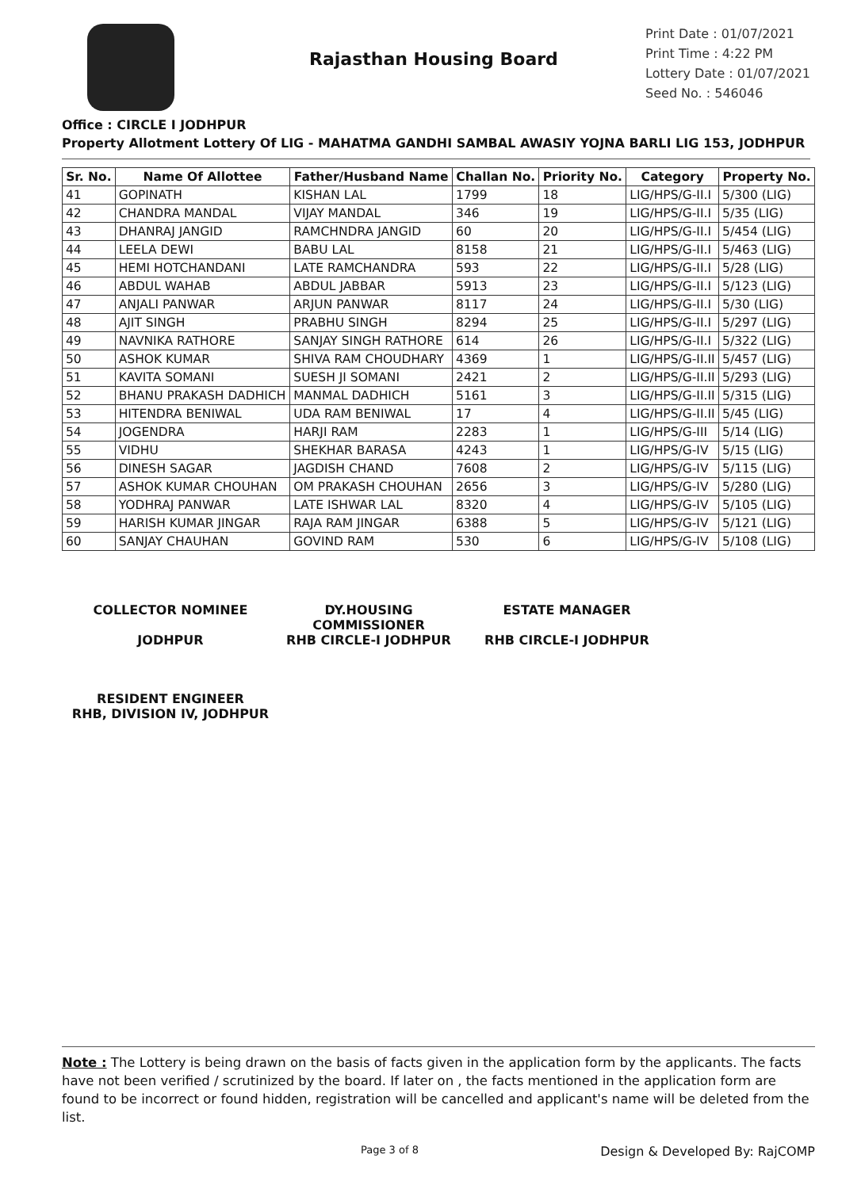Rajasthan Housing Board
Print Date : 01/07/2021
Print Time : 4:22 PM
Lottery Date : 01/07/2021
Seed No. : 546046
Office : CIRCLE I JODHPUR
Property Allotment Lottery Of LIG - MAHATMA GANDHI SAMBAL AWASIY YOJNA BARLI LIG 153, JODHPUR
| Sr. No. | Name Of Allottee | Father/Husband Name | Challan No. | Priority No. | Category | Property No. |
| --- | --- | --- | --- | --- | --- | --- |
| 41 | GOPINATH | KISHAN LAL | 1799 | 18 | LIG/HPS/G-II.I | 5/300 (LIG) |
| 42 | CHANDRA MANDAL | VIJAY MANDAL | 346 | 19 | LIG/HPS/G-II.I | 5/35 (LIG) |
| 43 | DHANRAJ JANGID | RAMCHNDRA JANGID | 60 | 20 | LIG/HPS/G-II.I | 5/454 (LIG) |
| 44 | LEELA DEWI | BABU LAL | 8158 | 21 | LIG/HPS/G-II.I | 5/463 (LIG) |
| 45 | HEMI HOTCHANDANI | LATE RAMCHANDRA | 593 | 22 | LIG/HPS/G-II.I | 5/28 (LIG) |
| 46 | ABDUL WAHAB | ABDUL JABBAR | 5913 | 23 | LIG/HPS/G-II.I | 5/123 (LIG) |
| 47 | ANJALI PANWAR | ARJUN PANWAR | 8117 | 24 | LIG/HPS/G-II.I | 5/30 (LIG) |
| 48 | AJIT SINGH | PRABHU SINGH | 8294 | 25 | LIG/HPS/G-II.I | 5/297 (LIG) |
| 49 | NAVNIKA RATHORE | SANJAY SINGH RATHORE | 614 | 26 | LIG/HPS/G-II.I | 5/322 (LIG) |
| 50 | ASHOK KUMAR | SHIVA RAM CHOUDHARY | 4369 | 1 | LIG/HPS/G-II.II | 5/457 (LIG) |
| 51 | KAVITA SOMANI | SUESH JI SOMANI | 2421 | 2 | LIG/HPS/G-II.II | 5/293 (LIG) |
| 52 | BHANU PRAKASH DADHICH | MANMAL DADHICH | 5161 | 3 | LIG/HPS/G-II.II | 5/315 (LIG) |
| 53 | HITENDRA BENIWAL | UDA RAM BENIWAL | 17 | 4 | LIG/HPS/G-II.II | 5/45 (LIG) |
| 54 | JOGENDRA | HARJI RAM | 2283 | 1 | LIG/HPS/G-III | 5/14 (LIG) |
| 55 | VIDHU | SHEKHAR BARASA | 4243 | 1 | LIG/HPS/G-IV | 5/15 (LIG) |
| 56 | DINESH SAGAR | JAGDISH CHAND | 7608 | 2 | LIG/HPS/G-IV | 5/115 (LIG) |
| 57 | ASHOK KUMAR CHOUHAN | OM PRAKASH CHOUHAN | 2656 | 3 | LIG/HPS/G-IV | 5/280 (LIG) |
| 58 | YODHRAJ PANWAR | LATE ISHWAR LAL | 8320 | 4 | LIG/HPS/G-IV | 5/105 (LIG) |
| 59 | HARISH KUMAR JINGAR | RAJA RAM JINGAR | 6388 | 5 | LIG/HPS/G-IV | 5/121 (LIG) |
| 60 | SANJAY CHAUHAN | GOVIND RAM | 530 | 6 | LIG/HPS/G-IV | 5/108 (LIG) |
COLLECTOR NOMINEE
JODHPUR
DY.HOUSING COMMISSIONER
RHB CIRCLE-I JODHPUR
ESTATE MANAGER
RHB CIRCLE-I JODHPUR
RESIDENT ENGINEER
RHB, DIVISION IV, JODHPUR
Note : The Lottery is being drawn on the basis of facts given in the application form by the applicants. The facts have not been verified / scrutinized by the board. If later on , the facts mentioned in the application form are found to be incorrect or found hidden, registration will be cancelled and applicant's name will be deleted from the list.
Page 3 of 8 Design & Developed By: RajCOMP